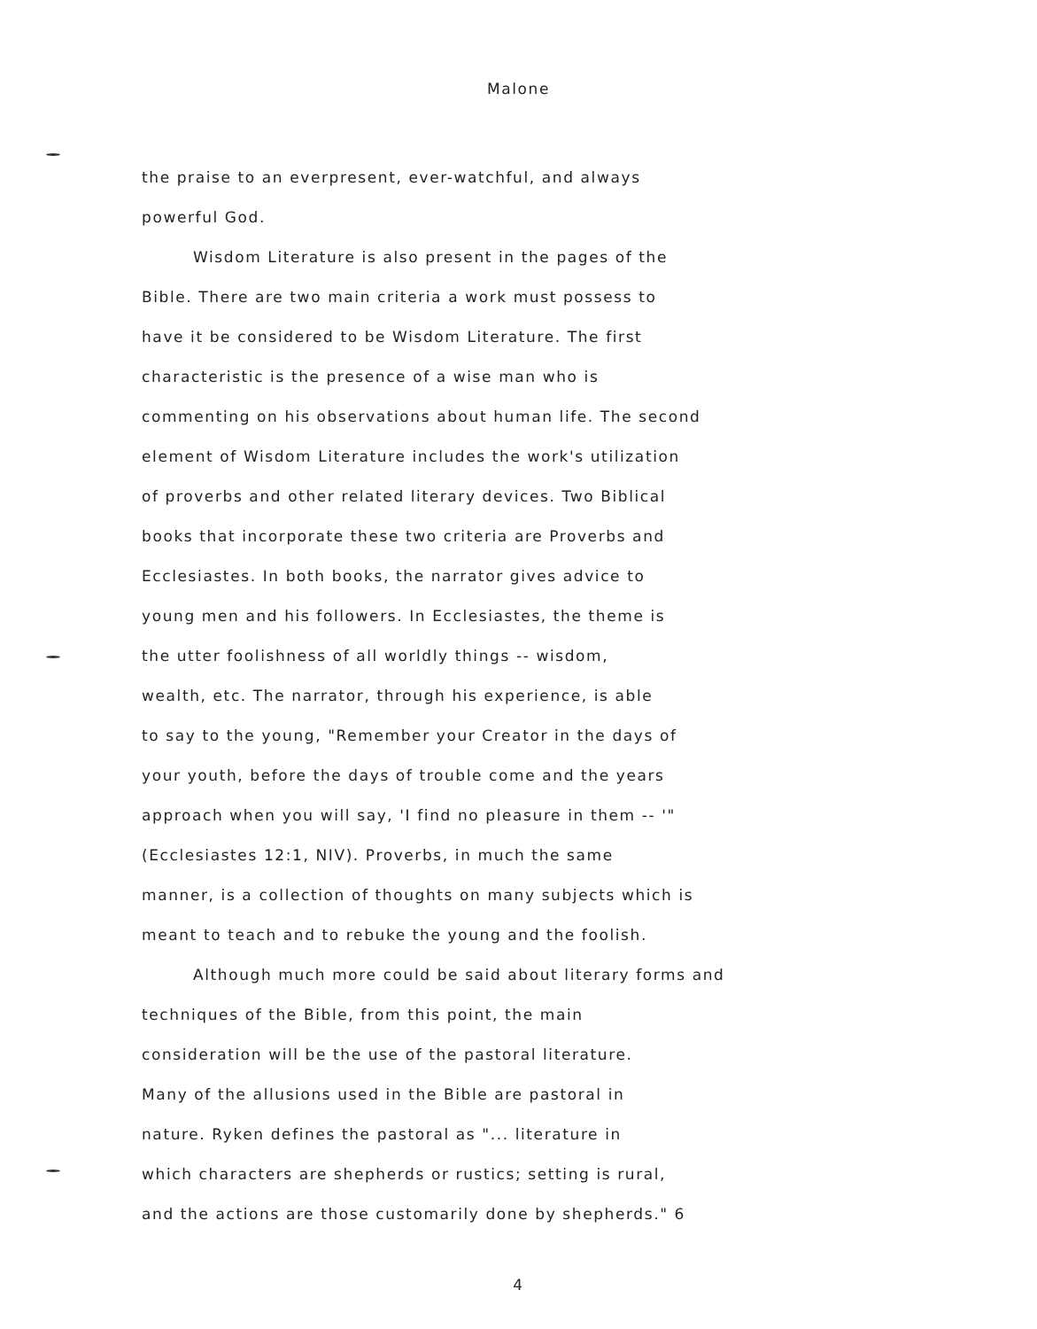Malone
the praise to an everpresent, ever-watchful, and always
powerful God.
Wisdom Literature is also present in the pages of the
Bible. There are two main criteria a work must possess to
have it be considered to be Wisdom Literature. The first
characteristic is the presence of a wise man who is
commenting on his observations about human life. The second
element of Wisdom Literature includes the work's utilization
of proverbs and other related literary devices. Two Biblical
books that incorporate these two criteria are Proverbs and
Ecclesiastes. In both books, the narrator gives advice to
young men and his followers. In Ecclesiastes, the theme is
the utter foolishness of all worldly things -- wisdom,
wealth, etc. The narrator, through his experience, is able
to say to the young, "Remember your Creator in the days of
your youth, before the days of trouble come and the years
approach when you will say, 'I find no pleasure in them -- '"
(Ecclesiastes 12:1, NIV). Proverbs, in much the same
manner, is a collection of thoughts on many subjects which is
meant to teach and to rebuke the young and the foolish.
Although much more could be said about literary forms and
techniques of the Bible, from this point, the main
consideration will be the use of the pastoral literature.
Many of the allusions used in the Bible are pastoral in
nature. Ryken defines the pastoral as "... literature in
which characters are shepherds or rustics; setting is rural,
and the actions are those customarily done by shepherds." 6
4